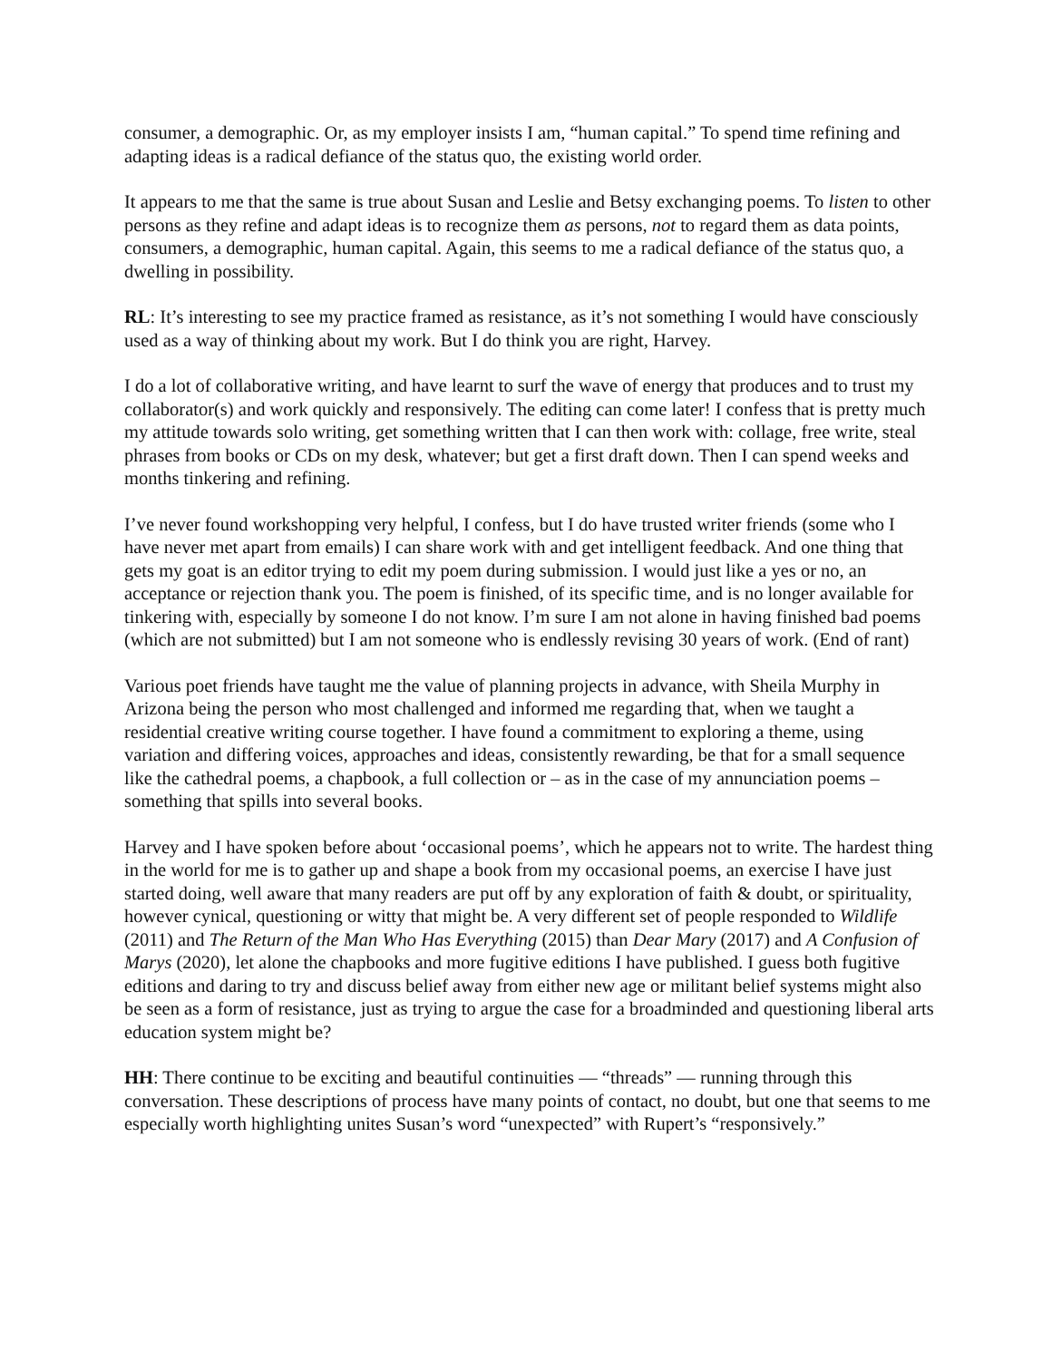consumer, a demographic. Or, as my employer insists I am, “human capital.” To spend time refining and adapting ideas is a radical defiance of the status quo, the existing world order.
It appears to me that the same is true about Susan and Leslie and Betsy exchanging poems. To listen to other persons as they refine and adapt ideas is to recognize them as persons, not to regard them as data points, consumers, a demographic, human capital. Again, this seems to me a radical defiance of the status quo, a dwelling in possibility.
RL: It’s interesting to see my practice framed as resistance, as it’s not something I would have consciously used as a way of thinking about my work. But I do think you are right, Harvey.
I do a lot of collaborative writing, and have learnt to surf the wave of energy that produces and to trust my collaborator(s) and work quickly and responsively. The editing can come later! I confess that is pretty much my attitude towards solo writing, get something written that I can then work with: collage, free write, steal phrases from books or CDs on my desk, whatever; but get a first draft down. Then I can spend weeks and months tinkering and refining.
I’ve never found workshopping very helpful, I confess, but I do have trusted writer friends (some who I have never met apart from emails) I can share work with and get intelligent feedback. And one thing that gets my goat is an editor trying to edit my poem during submission. I would just like a yes or no, an acceptance or rejection thank you. The poem is finished, of its specific time, and is no longer available for tinkering with, especially by someone I do not know. I’m sure I am not alone in having finished bad poems (which are not submitted) but I am not someone who is endlessly revising 30 years of work. (End of rant)
Various poet friends have taught me the value of planning projects in advance, with Sheila Murphy in Arizona being the person who most challenged and informed me regarding that, when we taught a residential creative writing course together. I have found a commitment to exploring a theme, using variation and differing voices, approaches and ideas, consistently rewarding, be that for a small sequence like the cathedral poems, a chapbook, a full collection or – as in the case of my annunciation poems – something that spills into several books.
Harvey and I have spoken before about ‘occasional poems’, which he appears not to write. The hardest thing in the world for me is to gather up and shape a book from my occasional poems, an exercise I have just started doing, well aware that many readers are put off by any exploration of faith & doubt, or spirituality, however cynical, questioning or witty that might be. A very different set of people responded to Wildlife (2011) and The Return of the Man Who Has Everything (2015) than Dear Mary (2017) and A Confusion of Marys (2020), let alone the chapbooks and more fugitive editions I have published. I guess both fugitive editions and daring to try and discuss belief away from either new age or militant belief systems might also be seen as a form of resistance, just as trying to argue the case for a broadminded and questioning liberal arts education system might be?
HH: There continue to be exciting and beautiful continuities — “threads” — running through this conversation. These descriptions of process have many points of contact, no doubt, but one that seems to me especially worth highlighting unites Susan’s word “unexpected” with Rupert’s “responsively.”